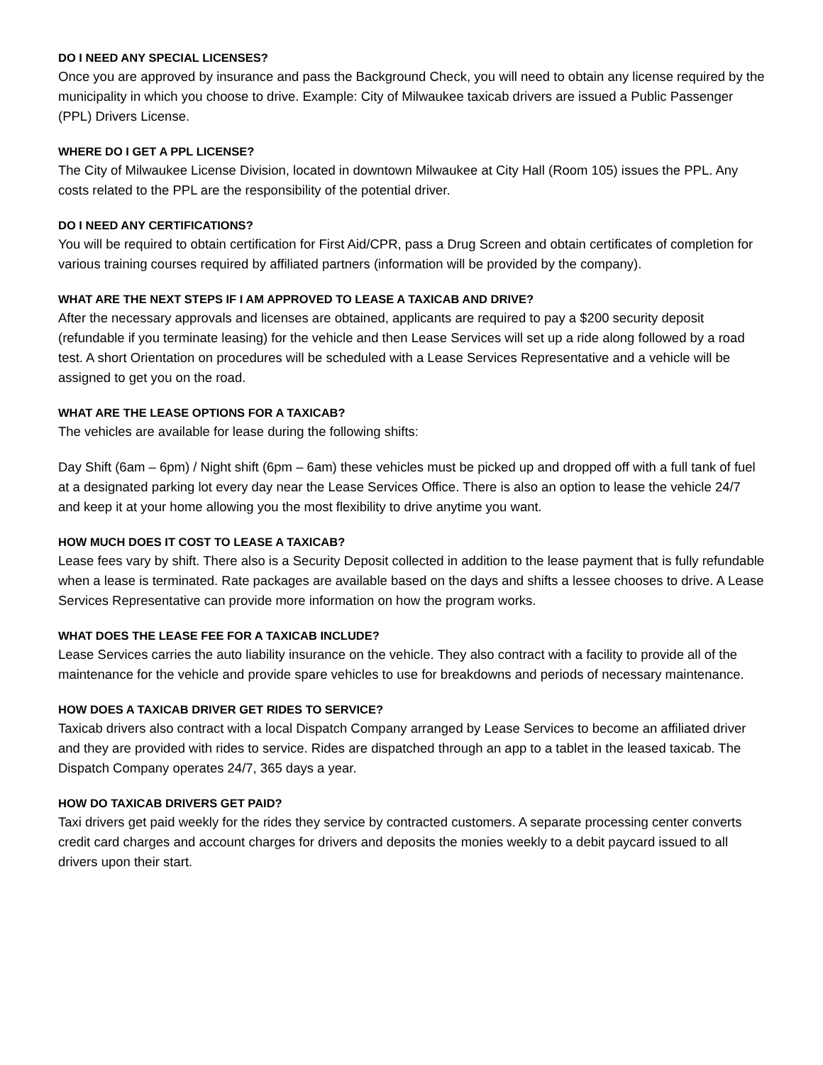DO I NEED ANY SPECIAL LICENSES?
Once you are approved by insurance and pass the Background Check, you will need to obtain any license required by the municipality in which you choose to drive. Example: City of Milwaukee taxicab drivers are issued a Public Passenger (PPL) Drivers License.
WHERE DO I GET A PPL LICENSE?
The City of Milwaukee License Division, located in downtown Milwaukee at City Hall (Room 105) issues the PPL. Any costs related to the PPL are the responsibility of the potential driver.
DO I NEED ANY CERTIFICATIONS?
You will be required to obtain certification for First Aid/CPR, pass a Drug Screen and obtain certificates of completion for various training courses required by affiliated partners (information will be provided by the company).
WHAT ARE THE NEXT STEPS IF I AM APPROVED TO LEASE A TAXICAB AND DRIVE?
After the necessary approvals and licenses are obtained, applicants are required to pay a $200 security deposit (refundable if you terminate leasing) for the vehicle and then Lease Services will set up a ride along followed by a road test. A short Orientation on procedures will be scheduled with a Lease Services Representative and a vehicle will be assigned to get you on the road.
WHAT ARE THE LEASE OPTIONS FOR A TAXICAB?
The vehicles are available for lease during the following shifts:
Day Shift (6am – 6pm) / Night shift (6pm – 6am) these vehicles must be picked up and dropped off with a full tank of fuel at a designated parking lot every day near the Lease Services Office. There is also an option to lease the vehicle 24/7 and keep it at your home allowing you the most flexibility to drive anytime you want.
HOW MUCH DOES IT COST TO LEASE A TAXICAB?
Lease fees vary by shift. There also is a Security Deposit collected in addition to the lease payment that is fully refundable when a lease is terminated. Rate packages are available based on the days and shifts a lessee chooses to drive. A Lease Services Representative can provide more information on how the program works.
WHAT DOES THE LEASE FEE FOR A TAXICAB INCLUDE?
Lease Services carries the auto liability insurance on the vehicle. They also contract with a facility to provide all of the maintenance for the vehicle and provide spare vehicles to use for breakdowns and periods of necessary maintenance.
HOW DOES A TAXICAB DRIVER GET RIDES TO SERVICE?
Taxicab drivers also contract with a local Dispatch Company arranged by Lease Services to become an affiliated driver and they are provided with rides to service. Rides are dispatched through an app to a tablet in the leased taxicab. The Dispatch Company operates 24/7, 365 days a year.
HOW DO TAXICAB DRIVERS GET PAID?
Taxi drivers get paid weekly for the rides they service by contracted customers. A separate processing center converts credit card charges and account charges for drivers and deposits the monies weekly to a debit paycard issued to all drivers upon their start.